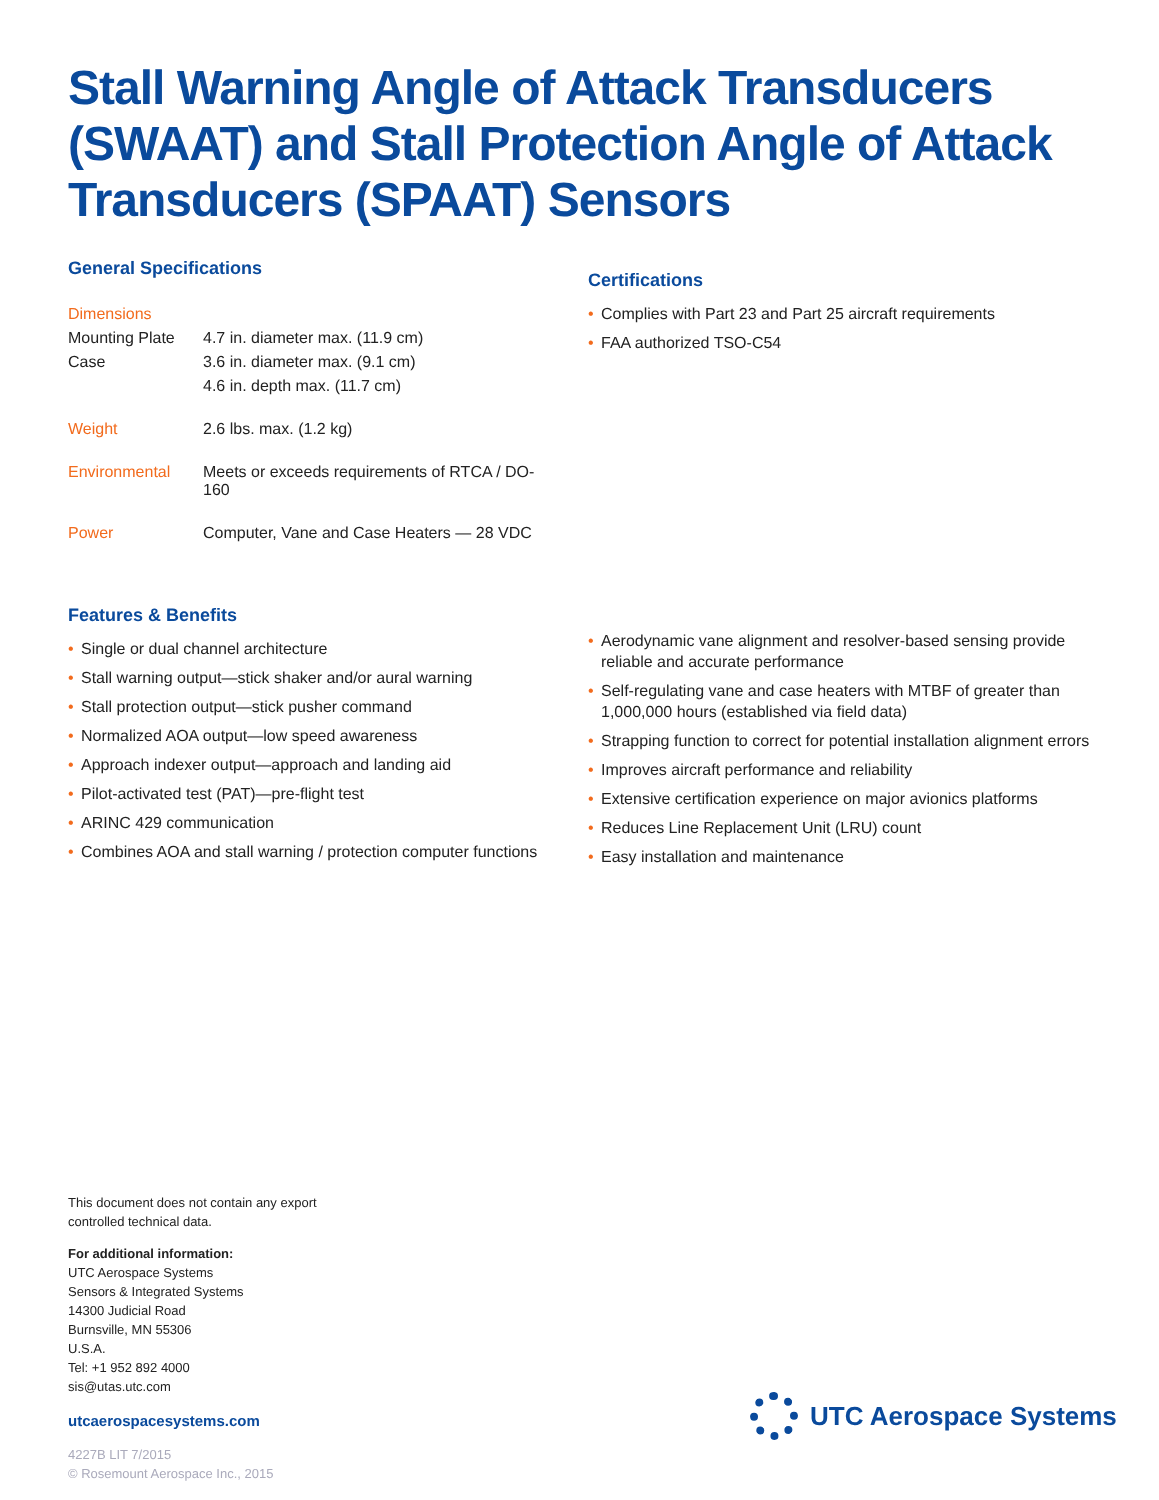Stall Warning Angle of Attack Transducers (SWAAT) and Stall Protection Angle of Attack Transducers (SPAAT) Sensors
General Specifications
| Dimensions | |
| Mounting Plate | 4.7 in. diameter max. (11.9 cm) |
| Case | 3.6 in. diameter max. (9.1 cm) |
| | 4.6 in. depth max. (11.7 cm) |
| Weight | 2.6 lbs. max. (1.2 kg) |
| Environmental | Meets or exceeds requirements of RTCA / DO-160 |
| Power | Computer, Vane and Case Heaters — 28 VDC |
Certifications
• Complies with Part 23 and Part 25 aircraft requirements
• FAA authorized TSO-C54
Features & Benefits
• Single or dual channel architecture
• Stall warning output—stick shaker and/or aural warning
• Stall protection output—stick pusher command
• Normalized AOA output—low speed awareness
• Approach indexer output—approach and landing aid
• Pilot-activated test (PAT)—pre-flight test
• ARINC 429 communication
• Combines AOA and stall warning / protection computer functions
• Aerodynamic vane alignment and resolver-based sensing provide reliable and accurate performance
• Self-regulating vane and case heaters with MTBF of greater than 1,000,000 hours (established via field data)
• Strapping function to correct for potential installation alignment errors
• Improves aircraft performance and reliability
• Extensive certification experience on major avionics platforms
• Reduces Line Replacement Unit (LRU) count
• Easy installation and maintenance
This document does not contain any export
controlled technical data.
For additional information:
UTC Aerospace Systems
Sensors & Integrated Systems
14300 Judicial Road
Burnsville, MN 55306
U.S.A.
Tel: +1 952 892 4000
sis@utas.utc.com
utcaerospacesystems.com
4227B LIT 7/2015
© Rosemount Aerospace Inc., 2015
UTC Aerospace Systems